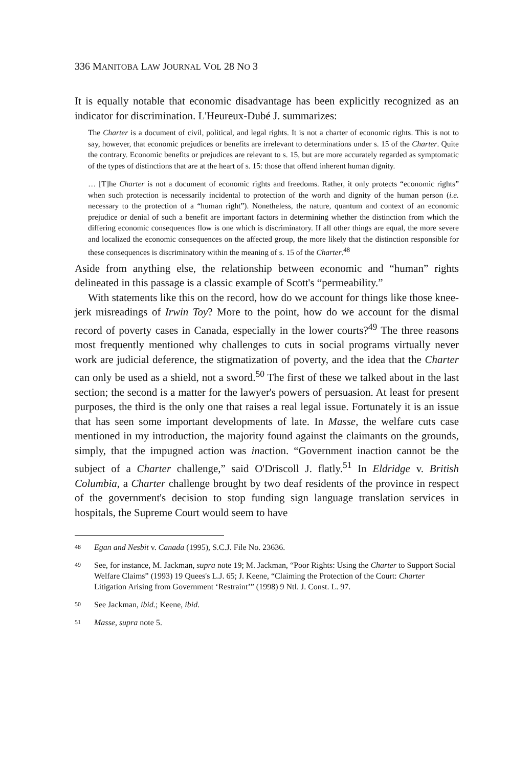336 MANITOBA LAW JOURNAL VOL 28 NO 3
It is equally notable that economic disadvantage has been explicitly recognized as an indicator for discrimination. L'Heureux-Dubé J. summarizes:
The Charter is a document of civil, political, and legal rights. It is not a charter of economic rights. This is not to say, however, that economic prejudices or benefits are irrelevant to determinations under s. 15 of the Charter. Quite the contrary. Economic benefits or prejudices are relevant to s. 15, but are more accurately regarded as symptomatic of the types of distinctions that are at the heart of s. 15: those that offend inherent human dignity.
… [T]he Charter is not a document of economic rights and freedoms. Rather, it only protects “economic rights” when such protection is necessarily incidental to protection of the worth and dignity of the human person (i.e. necessary to the protection of a “human right”). Nonetheless, the nature, quantum and context of an economic prejudice or denial of such a benefit are important factors in determining whether the distinction from which the differing economic consequences flow is one which is discriminatory. If all other things are equal, the more severe and localized the economic consequences on the affected group, the more likely that the distinction responsible for these consequences is discriminatory within the meaning of s. 15 of the Charter.<sup>48</sup>
Aside from anything else, the relationship between economic and “human” rights delineated in this passage is a classic example of Scott's “permeability.”
With statements like this on the record, how do we account for things like those knee-jerk misreadings of Irwin Toy? More to the point, how do we account for the dismal record of poverty cases in Canada, especially in the lower courts?<sup>49</sup> The three reasons most frequently mentioned why challenges to cuts in social programs virtually never work are judicial deference, the stigmatization of poverty, and the idea that the Charter can only be used as a shield, not a sword.<sup>50</sup> The first of these we talked about in the last section; the second is a matter for the lawyer's powers of persuasion. At least for present purposes, the third is the only one that raises a real legal issue. Fortunately it is an issue that has seen some important developments of late. In Masse, the welfare cuts case mentioned in my introduction, the majority found against the claimants on the grounds, simply, that the impugned action was inaction. “Government inaction cannot be the subject of a Charter challenge,” said O'Driscoll J. flatly.<sup>51</sup> In Eldridge v. British Columbia, a Charter challenge brought by two deaf residents of the province in respect of the government's decision to stop funding sign language translation services in hospitals, the Supreme Court would seem to have
48 Egan and Nesbit v. Canada (1995), S.C.J. File No. 23636.
49 See, for instance, M. Jackman, supra note 19; M. Jackman, “Poor Rights: Using the Charter to Support Social Welfare Claims” (1993) 19 Quees's L.J. 65; J. Keene, “Claiming the Protection of the Court: Charter Litigation Arising from Government ‘Restraint’” (1998) 9 Ntl. J. Const. L. 97.
50 See Jackman, ibid.; Keene, ibid.
51 Masse, supra note 5.